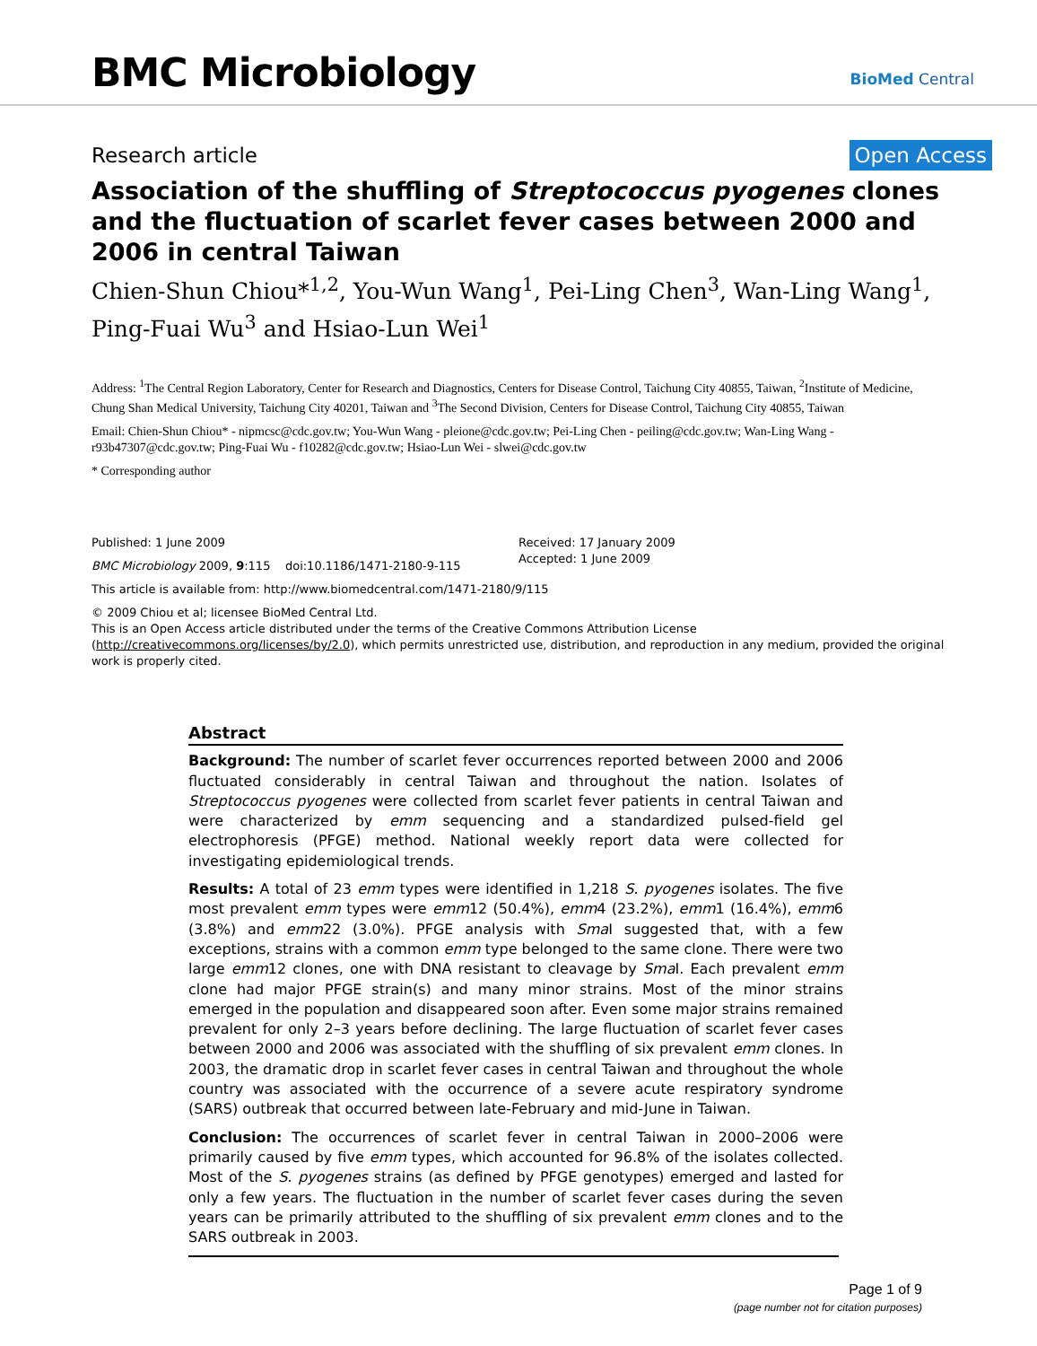BMC Microbiology BioMed Central
Research article Open Access
Association of the shuffling of Streptococcus pyogenes clones and the fluctuation of scarlet fever cases between 2000 and 2006 in central Taiwan
Chien-Shun Chiou*<sup>1,2</sup>, You-Wun Wang<sup>1</sup>, Pei-Ling Chen<sup>3</sup>, Wan-Ling Wang<sup>1</sup>, Ping-Fuai Wu<sup>3</sup> and Hsiao-Lun Wei<sup>1</sup>
Address: <sup>1</sup>The Central Region Laboratory, Center for Research and Diagnostics, Centers for Disease Control, Taichung City 40855, Taiwan, <sup>2</sup>Institute of Medicine, Chung Shan Medical University, Taichung City 40201, Taiwan and <sup>3</sup>The Second Division, Centers for Disease Control, Taichung City 40855, Taiwan
Email: Chien-Shun Chiou* - nipmcsc@cdc.gov.tw; You-Wun Wang - pleione@cdc.gov.tw; Pei-Ling Chen - peiling@cdc.gov.tw; Wan-Ling Wang - r93b47307@cdc.gov.tw; Ping-Fuai Wu - f10282@cdc.gov.tw; Hsiao-Lun Wei - slwei@cdc.gov.tw
* Corresponding author
Published: 1 June 2009
BMC Microbiology 2009, 9:115 doi:10.1186/1471-2180-9-115
Received: 17 January 2009
Accepted: 1 June 2009
This article is available from: http://www.biomedcentral.com/1471-2180/9/115
© 2009 Chiou et al; licensee BioMed Central Ltd.
This is an Open Access article distributed under the terms of the Creative Commons Attribution License (http://creativecommons.org/licenses/by/2.0), which permits unrestricted use, distribution, and reproduction in any medium, provided the original work is properly cited.
Abstract
Background: The number of scarlet fever occurrences reported between 2000 and 2006 fluctuated considerably in central Taiwan and throughout the nation. Isolates of Streptococcus pyogenes were collected from scarlet fever patients in central Taiwan and were characterized by emm sequencing and a standardized pulsed-field gel electrophoresis (PFGE) method. National weekly report data were collected for investigating epidemiological trends.
Results: A total of 23 emm types were identified in 1,218 S. pyogenes isolates. The five most prevalent emm types were emm12 (50.4%), emm4 (23.2%), emm1 (16.4%), emm6 (3.8%) and emm22 (3.0%). PFGE analysis with Sma I suggested that, with a few exceptions, strains with a common emm type belonged to the same clone. There were two large emm12 clones, one with DNA resistant to cleavage by Sma I. Each prevalent emm clone had major PFGE strain(s) and many minor strains. Most of the minor strains emerged in the population and disappeared soon after. Even some major strains remained prevalent for only 2–3 years before declining. The large fluctuation of scarlet fever cases between 2000 and 2006 was associated with the shuffling of six prevalent emm clones. In 2003, the dramatic drop in scarlet fever cases in central Taiwan and throughout the whole country was associated with the occurrence of a severe acute respiratory syndrome (SARS) outbreak that occurred between late-February and mid-June in Taiwan.
Conclusion: The occurrences of scarlet fever in central Taiwan in 2000–2006 were primarily caused by five emm types, which accounted for 96.8% of the isolates collected. Most of the S. pyogenes strains (as defined by PFGE genotypes) emerged and lasted for only a few years. The fluctuation in the number of scarlet fever cases during the seven years can be primarily attributed to the shuffling of six prevalent emm clones and to the SARS outbreak in 2003.
Page 1 of 9
(page number not for citation purposes)